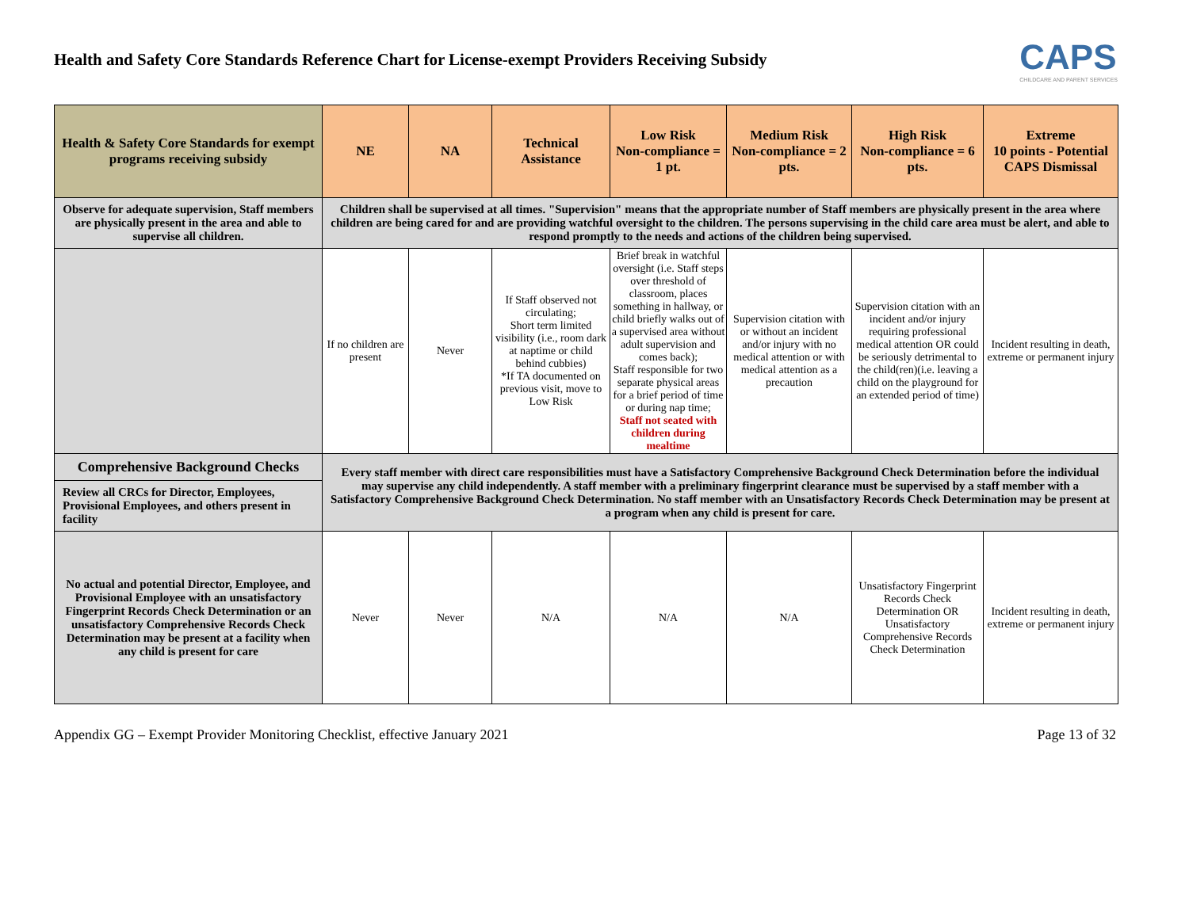Health and Safety Core Standards Reference Chart for License-exempt Providers Receiving Subsidy
CAPS
CHILDCARE AND PARENT SERVICES
| Health & Safety Core Standards for exempt programs receiving subsidy | NE | NA | Technical Assistance | Low Risk Non-compliance = 1 pt. | Medium Risk Non-compliance = 2 pts. | High Risk Non-compliance = 6 pts. | Extreme 10 points - Potential CAPS Dismissal |
| --- | --- | --- | --- | --- | --- | --- | --- |
| Observe for adequate supervision, Staff members are physically present in the area and able to supervise all children. | Children shall be supervised at all times. "Supervision" means that the appropriate number of Staff members are physically present in the area where children are being cared for and are providing watchful oversight to the children. The persons supervising in the child care area must be alert, and able to respond promptly to the needs and actions of the children being supervised. | | | | | | |
| | If no children are present | Never | If Staff observed not circulating; Short term limited visibility (i.e., room dark at naptime or child behind cubbies) *If TA documented on previous visit, move to Low Risk | Brief break in watchful oversight (i.e. Staff steps over threshold of classroom, places something in hallway, or child briefly walks out of a supervised area without adult supervision and comes back); Staff responsible for two separate physical areas for a brief period of time or during nap time; Staff not seated with children during mealtime | Supervision citation with or without an incident and/or injury with no medical attention or with medical attention as a precaution | Supervision citation with an incident and/or injury requiring professional medical attention OR could be seriously detrimental to the child(ren)(i.e. leaving a child on the playground for an extended period of time) | Incident resulting in death, extreme or permanent injury |
| Comprehensive Background Checks | Every staff member with direct care responsibilities must have a Satisfactory Comprehensive Background Check Determination before the individual may supervise any child independently. A staff member with a preliminary fingerprint clearance must be supervised by a staff member with a Satisfactory Comprehensive Background Check Determination. No staff member with an Unsatisfactory Records Check Determination may be present at a program when any child is present for care. | | | | | | |
| Review all CRCs for Director, Employees, Provisional Employees, and others present in facility | | | | | | | |
| No actual and potential Director, Employee, and Provisional Employee with an unsatisfactory Fingerprint Records Check Determination or an unsatisfactory Comprehensive Records Check Determination may be present at a facility when any child is present for care | Never | Never | N/A | N/A | N/A | Unsatisfactory Fingerprint Records Check Determination OR Unsatisfactory Comprehensive Records Check Determination | Incident resulting in death, extreme or permanent injury |
Appendix GG – Exempt Provider Monitoring Checklist, effective January 2021 Page 13 of 32